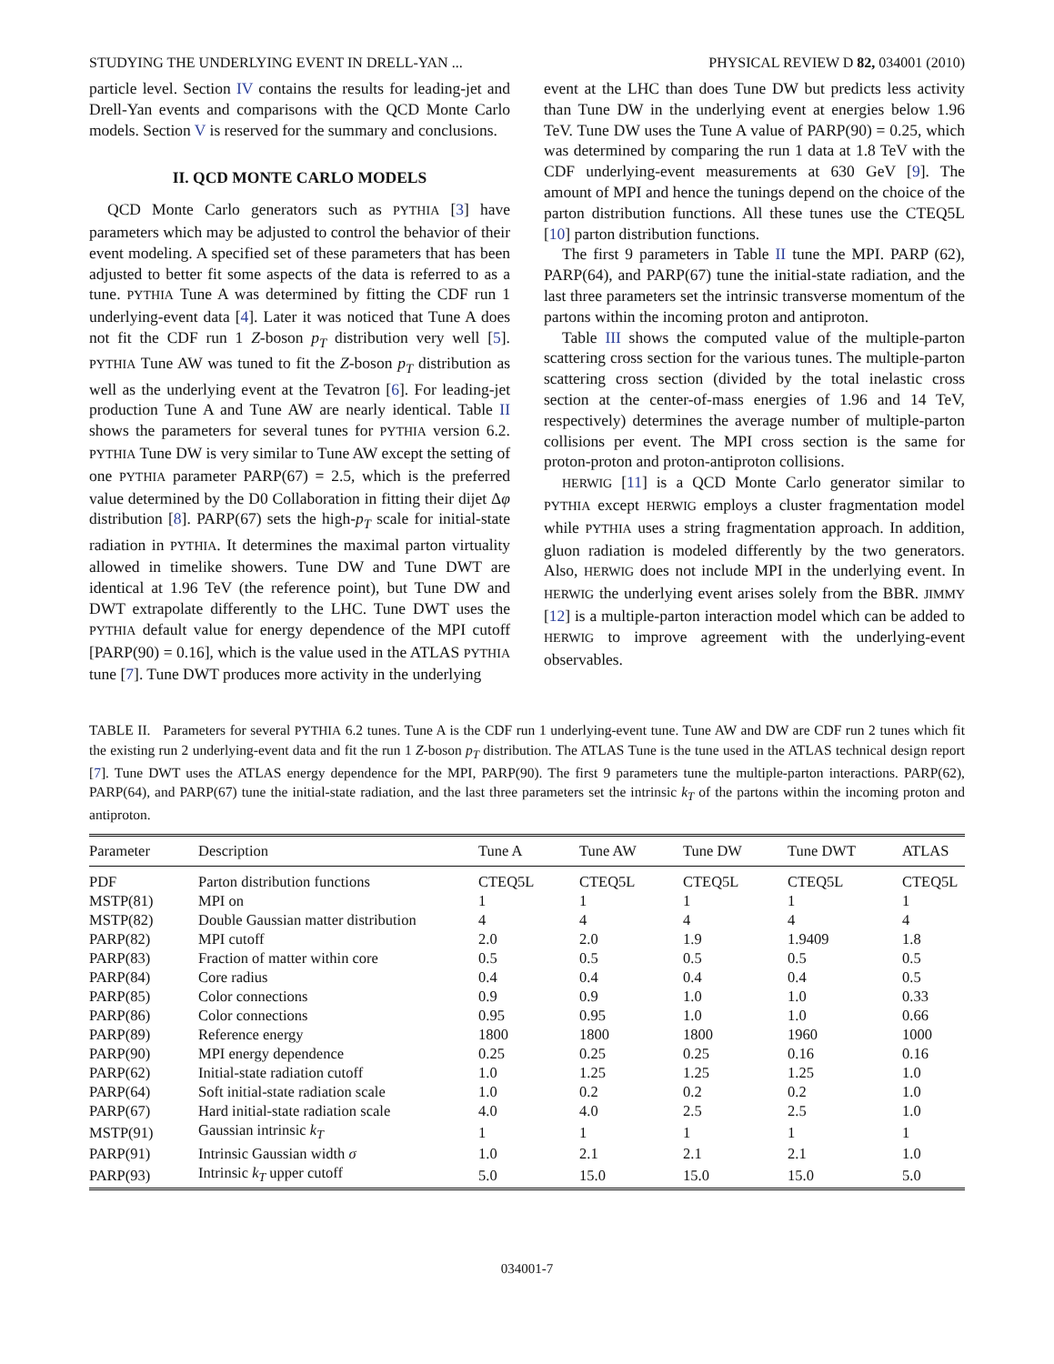STUDYING THE UNDERLYING EVENT IN DRELL-YAN ... PHYSICAL REVIEW D 82, 034001 (2010)
particle level. Section IV contains the results for leading-jet and Drell-Yan events and comparisons with the QCD Monte Carlo models. Section V is reserved for the summary and conclusions.
II. QCD MONTE CARLO MODELS
QCD Monte Carlo generators such as PYTHIA [3] have parameters which may be adjusted to control the behavior of their event modeling. A specified set of these parameters that has been adjusted to better fit some aspects of the data is referred to as a tune. PYTHIA Tune A was determined by fitting the CDF run 1 underlying-event data [4]. Later it was noticed that Tune A does not fit the CDF run 1 Z-boson p<sub>T</sub> distribution very well [5]. PYTHIA Tune AW was tuned to fit the Z-boson p<sub>T</sub> distribution as well as the underlying event at the Tevatron [6]. For leading-jet production Tune A and Tune AW are nearly identical. Table II shows the parameters for several tunes for PYTHIA version 6.2. PYTHIA Tune DW is very similar to Tune AW except the setting of one PYTHIA parameter PARP(67) = 2.5, which is the preferred value determined by the D0 Collaboration in fitting their dijet Δφ distribution [8]. PARP(67) sets the high-p<sub>T</sub> scale for initial-state radiation in PYTHIA. It determines the maximal parton virtuality allowed in timelike showers. Tune DW and Tune DWT are identical at 1.96 TeV (the reference point), but Tune DW and DWT extrapolate differently to the LHC. Tune DWT uses the PYTHIA default value for energy dependence of the MPI cutoff [PARP(90) = 0.16], which is the value used in the ATLAS PYTHIA tune [7]. Tune DWT produces more activity in the underlying
event at the LHC than does Tune DW but predicts less activity than Tune DW in the underlying event at energies below 1.96 TeV. Tune DW uses the Tune A value of PARP(90) = 0.25, which was determined by comparing the run 1 data at 1.8 TeV with the CDF underlying-event measurements at 630 GeV [9]. The amount of MPI and hence the tunings depend on the choice of the parton distribution functions. All these tunes use the CTEQ5L [10] parton distribution functions.
The first 9 parameters in Table II tune the MPI. PARP (62), PARP(64), and PARP(67) tune the initial-state radiation, and the last three parameters set the intrinsic transverse momentum of the partons within the incoming proton and antiproton.
Table III shows the computed value of the multiple-parton scattering cross section for the various tunes. The multiple-parton scattering cross section (divided by the total inelastic cross section at the center-of-mass energies of 1.96 and 14 TeV, respectively) determines the average number of multiple-parton collisions per event. The MPI cross section is the same for proton-proton and proton-antiproton collisions.
HERWIG [11] is a QCD Monte Carlo generator similar to PYTHIA except HERWIG employs a cluster fragmentation model while PYTHIA uses a string fragmentation approach. In addition, gluon radiation is modeled differently by the two generators. Also, HERWIG does not include MPI in the underlying event. In HERWIG the underlying event arises solely from the BBR. JIMMY [12] is a multiple-parton interaction model which can be added to HERWIG to improve agreement with the underlying-event observables.
TABLE II. Parameters for several PYTHIA 6.2 tunes. Tune A is the CDF run 1 underlying-event tune. Tune AW and DW are CDF run 2 tunes which fit the existing run 2 underlying-event data and fit the run 1 Z-boson p<sub>T</sub> distribution. The ATLAS Tune is the tune used in the ATLAS technical design report [7]. Tune DWT uses the ATLAS energy dependence for the MPI, PARP(90). The first 9 parameters tune the multiple-parton interactions. PARP(62), PARP(64), and PARP(67) tune the initial-state radiation, and the last three parameters set the intrinsic k<sub>T</sub> of the partons within the incoming proton and antiproton.
| Parameter | Description | Tune A | Tune AW | Tune DW | Tune DWT | ATLAS |
| --- | --- | --- | --- | --- | --- | --- |
| PDF | Parton distribution functions | CTEQ5L | CTEQ5L | CTEQ5L | CTEQ5L | CTEQ5L |
| MSTP(81) | MPI on | 1 | 1 | 1 | 1 | 1 |
| MSTP(82) | Double Gaussian matter distribution | 4 | 4 | 4 | 4 | 4 |
| PARP(82) | MPI cutoff | 2.0 | 2.0 | 1.9 | 1.9409 | 1.8 |
| PARP(83) | Fraction of matter within core | 0.5 | 0.5 | 0.5 | 0.5 | 0.5 |
| PARP(84) | Core radius | 0.4 | 0.4 | 0.4 | 0.4 | 0.5 |
| PARP(85) | Color connections | 0.9 | 0.9 | 1.0 | 1.0 | 0.33 |
| PARP(86) | Color connections | 0.95 | 0.95 | 1.0 | 1.0 | 0.66 |
| PARP(89) | Reference energy | 1800 | 1800 | 1800 | 1960 | 1000 |
| PARP(90) | MPI energy dependence | 0.25 | 0.25 | 0.25 | 0.16 | 0.16 |
| PARP(62) | Initial-state radiation cutoff | 1.0 | 1.25 | 1.25 | 1.25 | 1.0 |
| PARP(64) | Soft initial-state radiation scale | 1.0 | 0.2 | 0.2 | 0.2 | 1.0 |
| PARP(67) | Hard initial-state radiation scale | 4.0 | 4.0 | 2.5 | 2.5 | 1.0 |
| MSTP(91) | Gaussian intrinsic k<sub>T</sub> | 1 | 1 | 1 | 1 | 1 |
| PARP(91) | Intrinsic Gaussian width σ | 1.0 | 2.1 | 2.1 | 2.1 | 1.0 |
| PARP(93) | Intrinsic k<sub>T</sub> upper cutoff | 5.0 | 15.0 | 15.0 | 15.0 | 5.0 |
034001-7